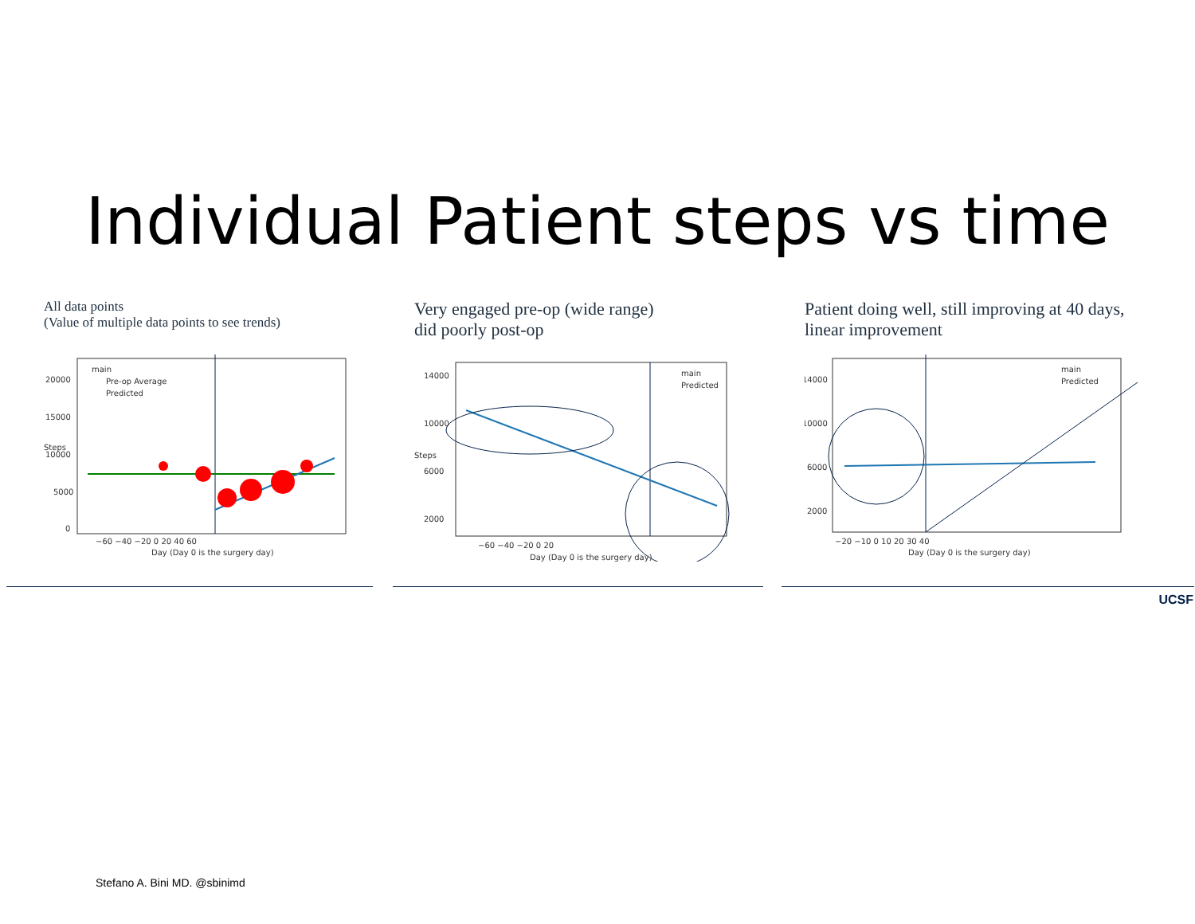Individual Patient steps vs time
All data points
(Value of multiple data points to see trends)
main
Pre-op Average
Predicted
20000
15000
10000
5000
0
−60 −40 −20 0 20 40 60
Day (Day 0 is the surgery day)
Steps
Very engaged pre-op (wide range)
did poorly post-op
main
Predicted
14000
10000
6000
2000
−60 −40 −20 0 20
Day (Day 0 is the surgery day)
Steps
Patient doing well, still improving at 40 days,
linear improvement
main
Predicted
14000
10000
6000
2000
−20 −10 0 10 20 30 40
Day (Day 0 is the surgery day)
UCSF
Stefano A. Bini MD. @sbinimd